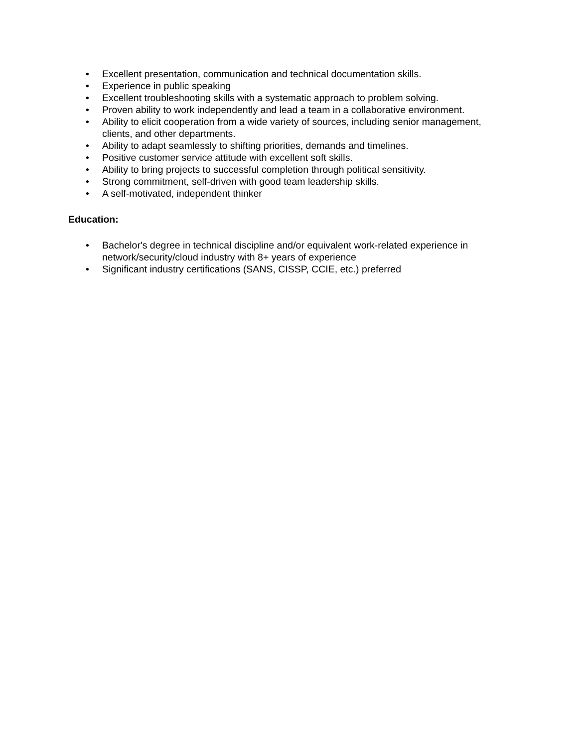• Excellent presentation, communication and technical documentation skills.
• Experience in public speaking
• Excellent troubleshooting skills with a systematic approach to problem solving.
• Proven ability to work independently and lead a team in a collaborative environment.
• Ability to elicit cooperation from a wide variety of sources, including senior management, clients, and other departments.
• Ability to adapt seamlessly to shifting priorities, demands and timelines.
• Positive customer service attitude with excellent soft skills.
• Ability to bring projects to successful completion through political sensitivity.
• Strong commitment, self-driven with good team leadership skills.
• A self-motivated, independent thinker
Education:
• Bachelor's degree in technical discipline and/or equivalent work-related experience in network/security/cloud industry with 8+ years of experience
• Significant industry certifications (SANS, CISSP, CCIE, etc.) preferred